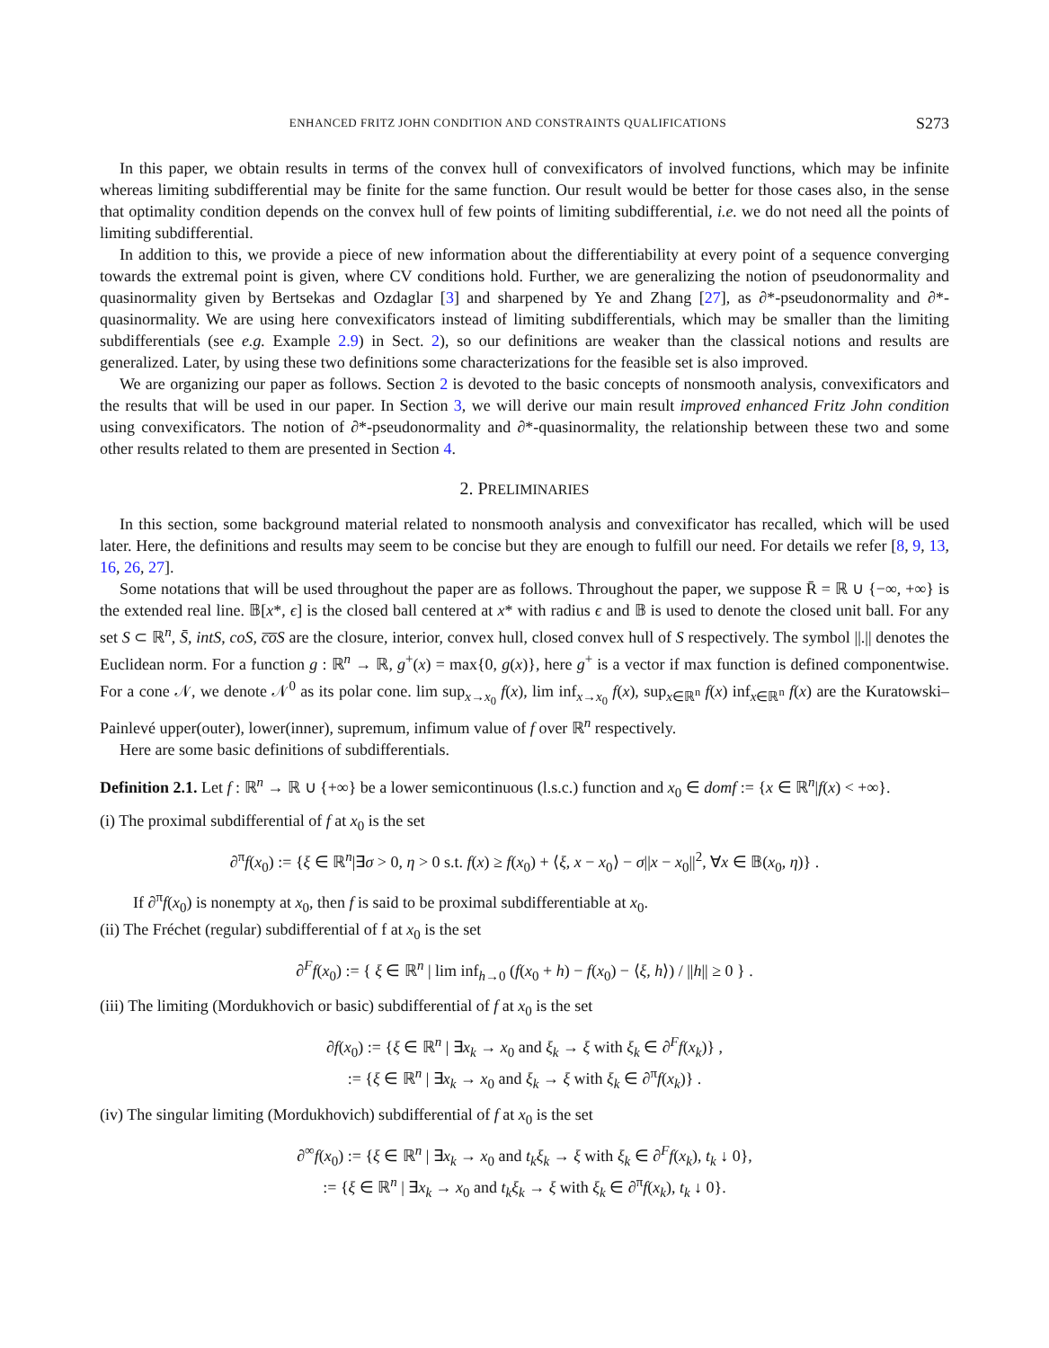ENHANCED FRITZ JOHN CONDITION AND CONSTRAINTS QUALIFICATIONS S273
In this paper, we obtain results in terms of the convex hull of convexificators of involved functions, which may be infinite whereas limiting subdifferential may be finite for the same function. Our result would be better for those cases also, in the sense that optimality condition depends on the convex hull of few points of limiting subdifferential, i.e. we do not need all the points of limiting subdifferential.
In addition to this, we provide a piece of new information about the differentiability at every point of a sequence converging towards the extremal point is given, where CV conditions hold. Further, we are generalizing the notion of pseudonormality and quasinormality given by Bertsekas and Ozdaglar [3] and sharpened by Ye and Zhang [27], as ∂*-pseudonormality and ∂*-quasinormality. We are using here convexificators instead of limiting subdifferentials, which may be smaller than the limiting subdifferentials (see e.g. Example 2.9) in Sect. 2), so our definitions are weaker than the classical notions and results are generalized. Later, by using these two definitions some characterizations for the feasible set is also improved.
We are organizing our paper as follows. Section 2 is devoted to the basic concepts of nonsmooth analysis, convexificators and the results that will be used in our paper. In Section 3, we will derive our main result improved enhanced Fritz John condition using convexificators. The notion of ∂*-pseudonormality and ∂*-quasinormality, the relationship between these two and some other results related to them are presented in Section 4.
2. PRELIMINARIES
In this section, some background material related to nonsmooth analysis and convexificator has recalled, which will be used later. Here, the definitions and results may seem to be concise but they are enough to fulfill our need. For details we refer [8, 9, 13, 16, 26, 27].
Some notations that will be used throughout the paper are as follows. Throughout the paper, we suppose R̄ = ℝ ∪ {−∞, +∞} is the extended real line. 𝔹[x*, ϵ] is the closed ball centered at x* with radius ϵ and 𝔹 is used to denote the closed unit ball. For any set S ⊂ ℝ<sup>n</sup>, S̄, intS, coS, c̅o̅S are the closure, interior, convex hull, closed convex hull of S respectively. The symbol ||.|| denotes the Euclidean norm. For a function g : ℝ<sup>n</sup> → ℝ, g<sup>+</sup>(x) = max{0, g(x)}, here g<sup>+</sup> is a vector if max function is defined componentwise. For a cone 𝒩, we denote 𝒩<sup>0</sup> as its polar cone. lim sup<sub>x→x<sub>0</sub></sub> f(x), lim inf<sub>x→x<sub>0</sub></sub> f(x), sup<sub>x∈ℝ<sup>n</sup></sub> f(x) inf<sub>x∈ℝ<sup>n</sup></sub> f(x) are the Kuratowski–Painlevé upper(outer), lower(inner), supremum, infimum value of f over ℝ<sup>n</sup> respectively.
Here are some basic definitions of subdifferentials.
Definition 2.1. Let f : ℝ<sup>n</sup> → ℝ ∪ {+∞} be a lower semicontinuous (l.s.c.) function and x<sub>0</sub> ∈ domf := {x ∈ ℝ<sup>n</sup>|f(x) < +∞}.
(i) The proximal subdifferential of f at x<sub>0</sub> is the set
∂<sup>π</sup>f(x<sub>0</sub>) := {ξ ∈ ℝ<sup>n</sup>|∃σ > 0, η > 0 s.t. f(x) ≥ f(x<sub>0</sub>) + ⟨ξ, x − x<sub>0</sub>⟩ − σ||x − x<sub>0</sub>||<sup>2</sup>, ∀x ∈ 𝔹(x<sub>0</sub>, η)} .
If ∂<sup>π</sup>f(x<sub>0</sub>) is nonempty at x<sub>0</sub>, then f is said to be proximal subdifferentiable at x<sub>0</sub>.
(ii) The Fréchet (regular) subdifferential of f at x<sub>0</sub> is the set
∂<sup>F</sup>f(x<sub>0</sub>) := { ξ ∈ ℝ<sup>n</sup> | lim inf<sub>h→0</sub> (f(x<sub>0</sub> + h) − f(x<sub>0</sub>) − ⟨ξ, h⟩) / ||h|| ≥ 0 } .
(iii) The limiting (Mordukhovich or basic) subdifferential of f at x<sub>0</sub> is the set
∂f(x<sub>0</sub>) := {ξ ∈ ℝ<sup>n</sup> | ∃x<sub>k</sub> → x<sub>0</sub> and ξ<sub>k</sub> → ξ with ξ<sub>k</sub> ∈ ∂<sup>F</sup>f(x<sub>k</sub>)} ,
:= {ξ ∈ ℝ<sup>n</sup> | ∃x<sub>k</sub> → x<sub>0</sub> and ξ<sub>k</sub> → ξ with ξ<sub>k</sub> ∈ ∂<sup>π</sup>f(x<sub>k</sub>)} .
(iv) The singular limiting (Mordukhovich) subdifferential of f at x<sub>0</sub> is the set
∂<sup>∞</sup>f(x<sub>0</sub>) := {ξ ∈ ℝ<sup>n</sup> | ∃x<sub>k</sub> → x<sub>0</sub> and t<sub>k</sub>ξ<sub>k</sub> → ξ with ξ<sub>k</sub> ∈ ∂<sup>F</sup>f(x<sub>k</sub>), t<sub>k</sub> ↓ 0},
:= {ξ ∈ ℝ<sup>n</sup> | ∃x<sub>k</sub> → x<sub>0</sub> and t<sub>k</sub>ξ<sub>k</sub> → ξ with ξ<sub>k</sub> ∈ ∂<sup>π</sup>f(x<sub>k</sub>), t<sub>k</sub> ↓ 0}.